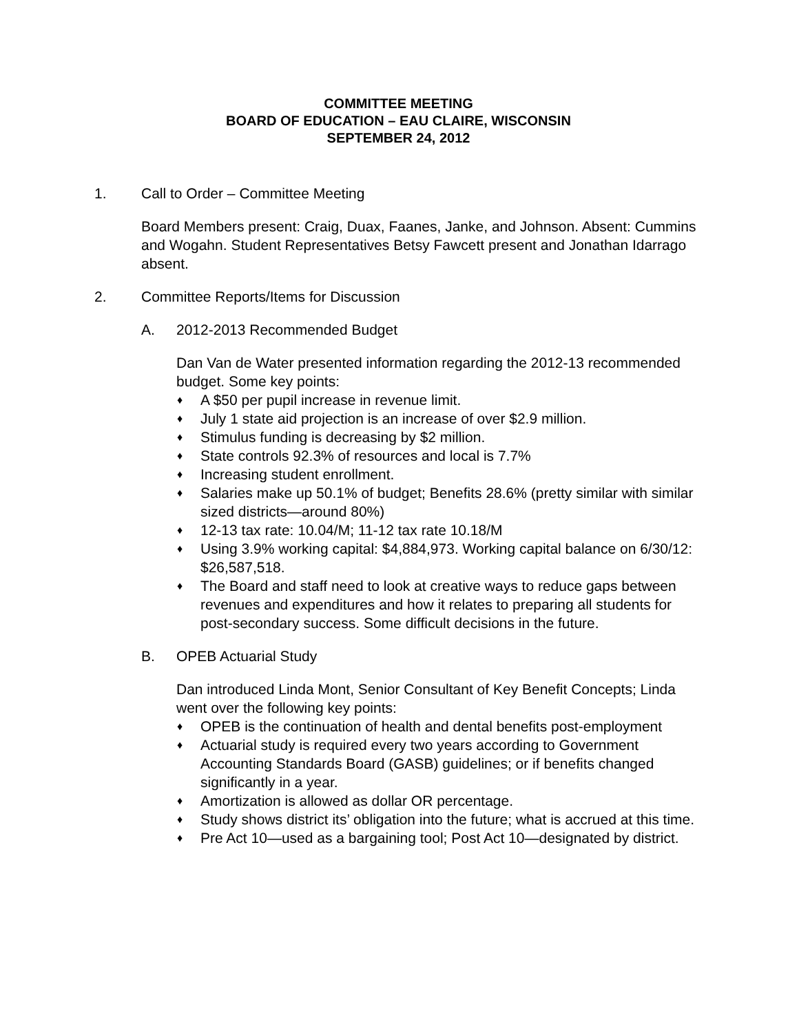COMMITTEE MEETING
BOARD OF EDUCATION – EAU CLAIRE, WISCONSIN
SEPTEMBER 24, 2012
1. Call to Order – Committee Meeting
Board Members present: Craig, Duax, Faanes, Janke, and Johnson. Absent: Cummins and Wogahn. Student Representatives Betsy Fawcett present and Jonathan Idarrago absent.
2. Committee Reports/Items for Discussion
A. 2012-2013 Recommended Budget
Dan Van de Water presented information regarding the 2012-13 recommended budget. Some key points:
♦ A $50 per pupil increase in revenue limit.
♦ July 1 state aid projection is an increase of over $2.9 million.
♦ Stimulus funding is decreasing by $2 million.
♦ State controls 92.3% of resources and local is 7.7%
♦ Increasing student enrollment.
♦ Salaries make up 50.1% of budget; Benefits 28.6% (pretty similar with similar sized districts—around 80%)
♦ 12-13 tax rate: 10.04/M; 11-12 tax rate 10.18/M
♦ Using 3.9% working capital: $4,884,973. Working capital balance on 6/30/12: $26,587,518.
♦ The Board and staff need to look at creative ways to reduce gaps between revenues and expenditures and how it relates to preparing all students for post-secondary success. Some difficult decisions in the future.
B. OPEB Actuarial Study
Dan introduced Linda Mont, Senior Consultant of Key Benefit Concepts; Linda went over the following key points:
♦ OPEB is the continuation of health and dental benefits post-employment
♦ Actuarial study is required every two years according to Government Accounting Standards Board (GASB) guidelines; or if benefits changed significantly in a year.
♦ Amortization is allowed as dollar OR percentage.
♦ Study shows district its’ obligation into the future; what is accrued at this time.
♦ Pre Act 10—used as a bargaining tool; Post Act 10—designated by district.